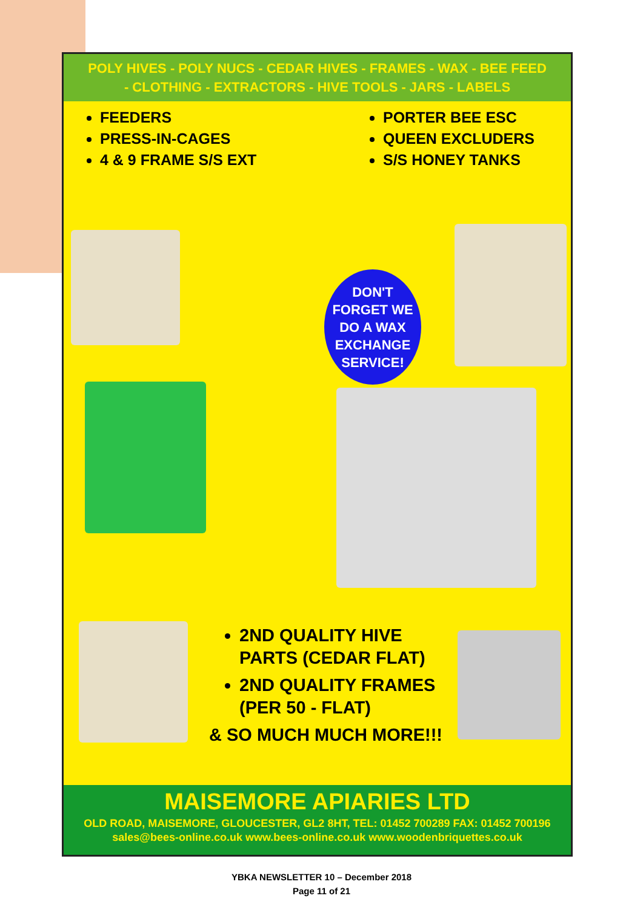POLY HIVES - POLY NUCS - CEDAR HIVES - FRAMES - WAX - BEE FEED
- CLOTHING - EXTRACTORS - HIVE TOOLS - JARS - LABELS
FEEDERS
PRESS-IN-CAGES
4 & 9 FRAME S/S EXT
PORTER BEE ESC
QUEEN EXCLUDERS
S/S HONEY TANKS
DON'T
FORGET WE
DO A WAX
EXCHANGE
SERVICE!
2ND QUALITY HIVE
PARTS (CEDAR FLAT)
2ND QUALITY FRAMES
(PER 50 - FLAT)
& SO MUCH MUCH MORE!!!
MAISEMORE APIARIES LTD
OLD ROAD, MAISEMORE, GLOUCESTER, GL2 8HT, TEL: 01452 700289 FAX: 01452 700196
sales@bees-online.co.uk www.bees-online.co.uk www.woodenbriquettes.co.uk
YBKA NEWSLETTER 10 – December 2018
Page 11 of 21